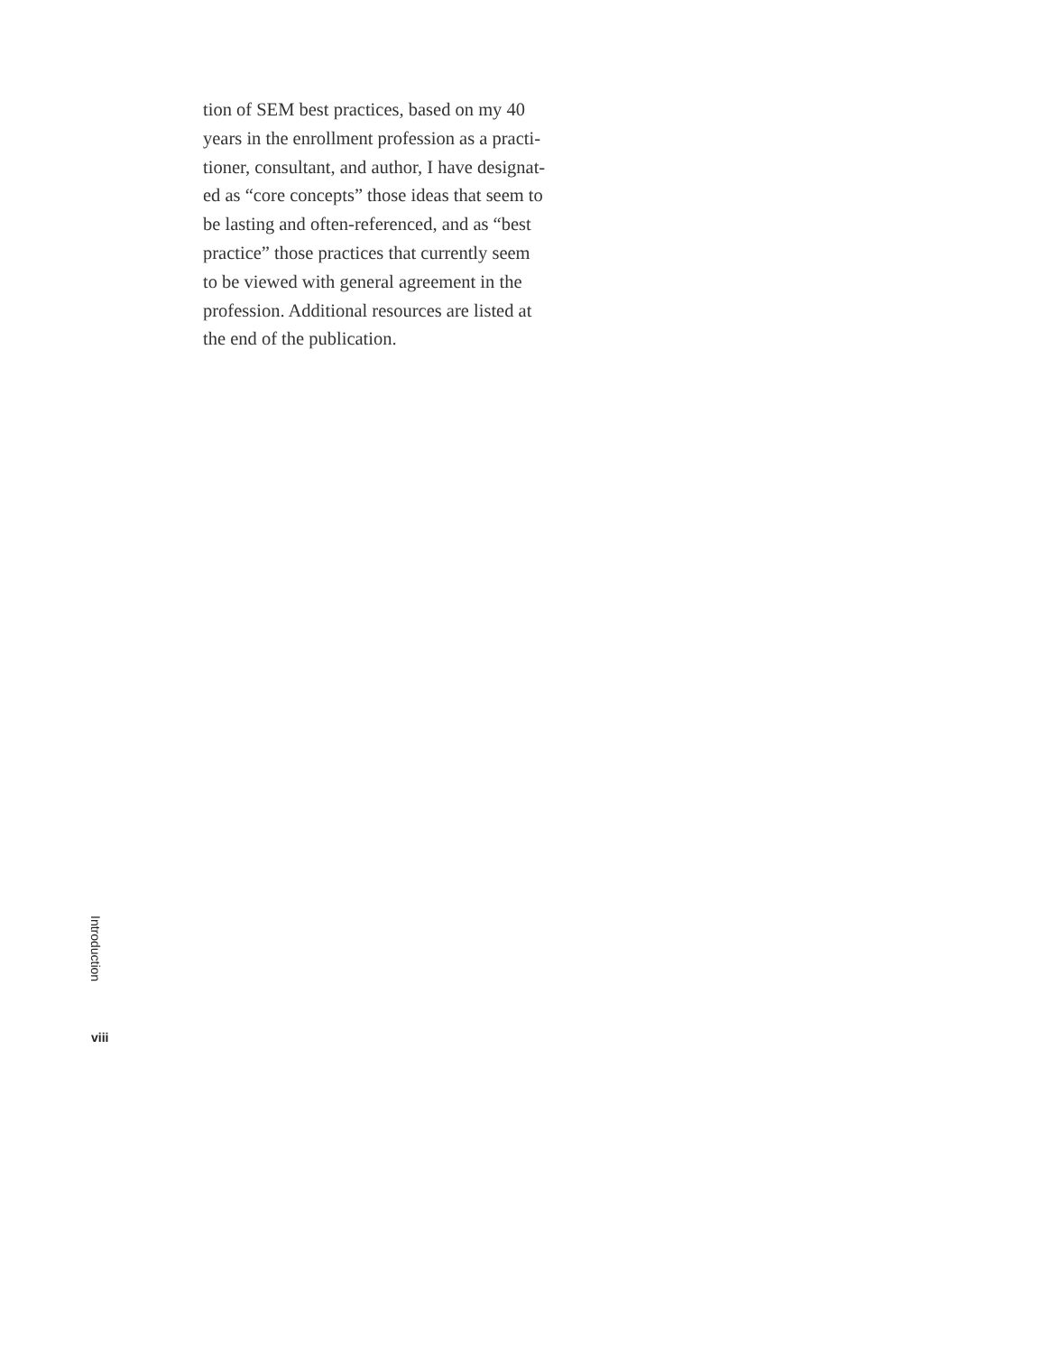tion of SEM best practices, based on my 40
years in the enrollment profession as a practi-
tioner, consultant, and author, I have designat-
ed as “core concepts” those ideas that seem to
be lasting and often-referenced, and as “best
practice” those practices that currently seem
to be viewed with general agreement in the
profession. Additional resources are listed at
the end of the publication.
Introduction
viii